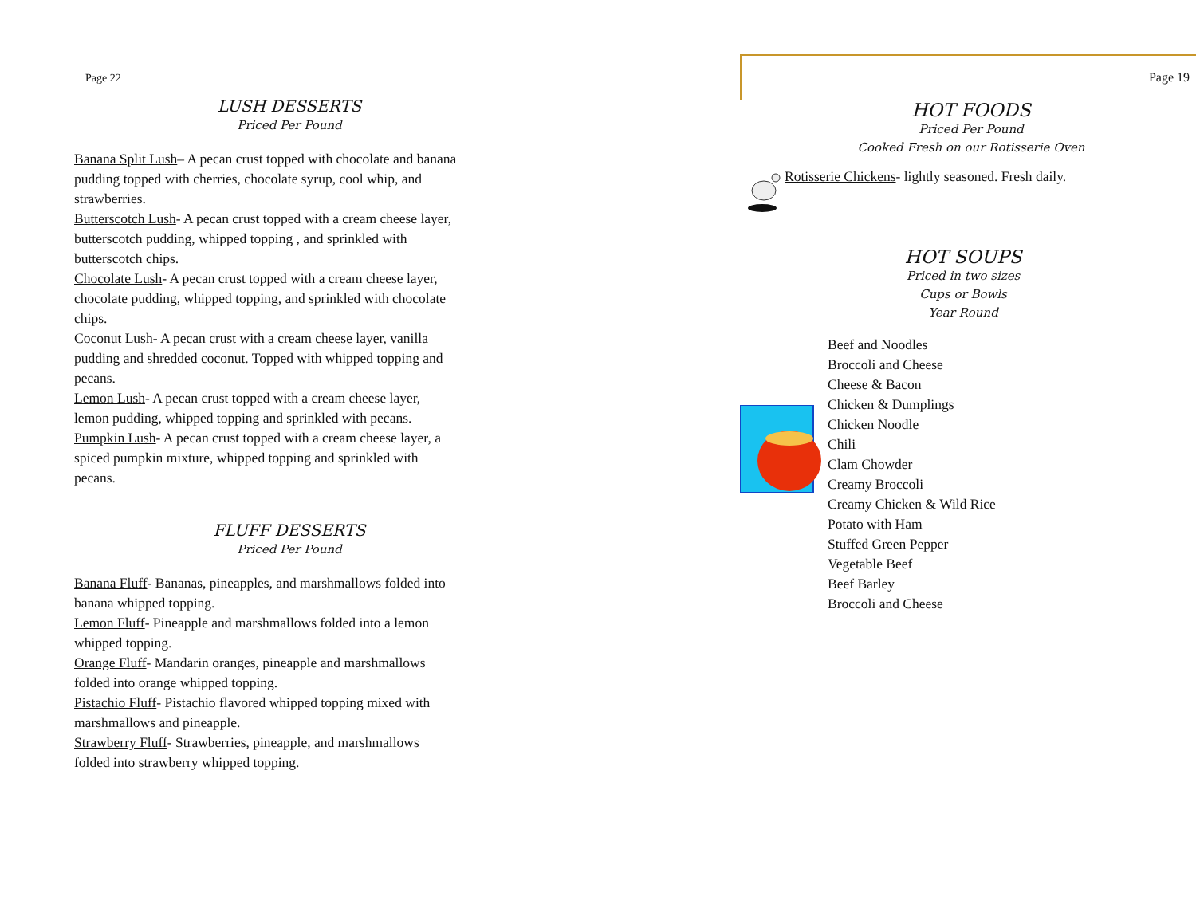Page 22
LUSH DESSERTS
Priced Per Pound
Banana Split Lush– A pecan crust topped with chocolate and banana pudding topped with cherries, chocolate syrup, cool whip, and strawberries.
Butterscotch Lush- A pecan crust topped with a cream cheese layer, butterscotch pudding, whipped topping , and sprinkled with butterscotch chips.
Chocolate Lush- A pecan crust topped with a cream cheese layer, chocolate pudding, whipped topping, and sprinkled with chocolate chips.
Coconut Lush- A pecan crust with a cream cheese layer, vanilla pudding and shredded coconut. Topped with whipped topping and pecans.
Lemon Lush- A pecan crust topped with a cream cheese layer, lemon pudding, whipped topping and sprinkled with pecans.
Pumpkin Lush- A pecan crust topped with a cream cheese layer, a spiced pumpkin mixture, whipped topping and sprinkled with pecans.
FLUFF DESSERTS
Priced Per Pound
Banana Fluff- Bananas, pineapples, and marshmallows folded into banana whipped topping.
Lemon Fluff- Pineapple and marshmallows folded into a lemon whipped topping.
Orange Fluff- Mandarin oranges, pineapple and marshmallows folded into orange whipped topping.
Pistachio Fluff- Pistachio flavored whipped topping mixed with marshmallows and pineapple.
Strawberry Fluff- Strawberries, pineapple, and marshmallows folded into strawberry whipped topping.
Page 19
HOT FOODS
Priced Per Pound
Cooked Fresh on our Rotisserie Oven
Rotisserie Chickens- lightly seasoned. Fresh daily.
HOT SOUPS
Priced in two sizes
Cups or Bowls
Year Round
Beef and Noodles
Broccoli and Cheese
Cheese & Bacon
Chicken & Dumplings
Chicken Noodle
Chili
Clam Chowder
Creamy Broccoli
Creamy Chicken & Wild Rice
Potato with Ham
Stuffed Green Pepper
Vegetable Beef
Beef Barley
Broccoli and Cheese